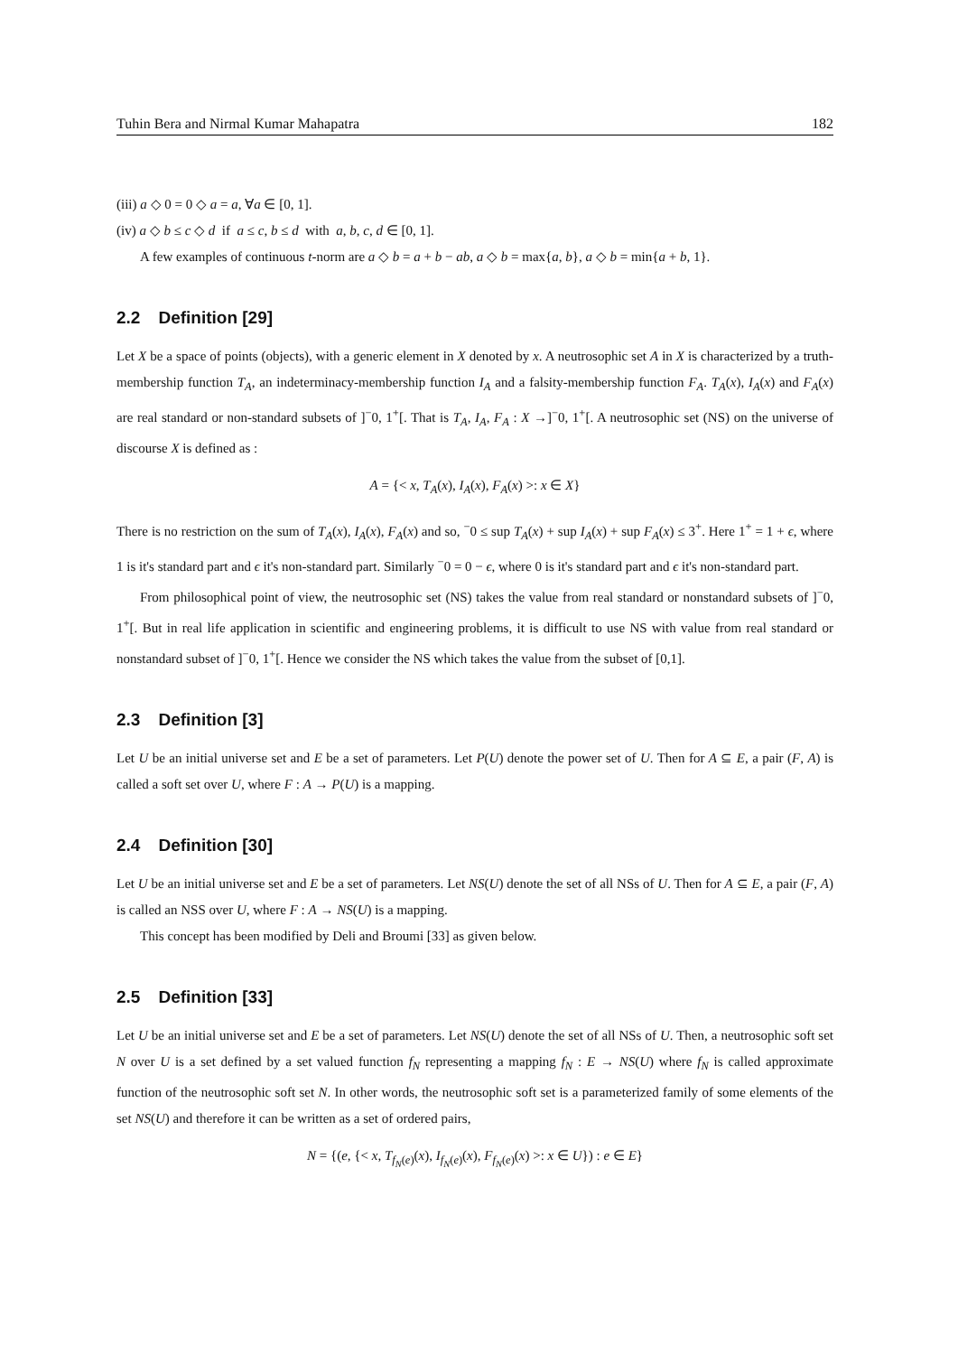Tuhin Bera and Nirmal Kumar Mahapatra 182
(iii) a ◇ 0 = 0 ◇ a = a, ∀a ∈ [0, 1].
(iv) a ◇ b ≤ c ◇ d if a ≤ c, b ≤ d with a, b, c, d ∈ [0, 1].
A few examples of continuous t-norm are a ◇ b = a + b − ab, a ◇ b = max{a, b}, a ◇ b = min{a + b, 1}.
2.2 Definition [29]
Let X be a space of points (objects), with a generic element in X denoted by x. A neutrosophic set A in X is characterized by a truth-membership function T<sub>A</sub>, an indeterminacy-membership function I<sub>A</sub> and a falsity-membership function F<sub>A</sub>. T<sub>A</sub>(x), I<sub>A</sub>(x) and F<sub>A</sub>(x) are real standard or non-standard subsets of ]<sup>−</sup>0, 1<sup>+</sup>[. That is T<sub>A</sub>, I<sub>A</sub>, F<sub>A</sub> : X →]<sup>−</sup>0, 1<sup>+</sup>[. A neutrosophic set (NS) on the universe of discourse X is defined as :
A = {< x, T<sub>A</sub>(x), I<sub>A</sub>(x), F<sub>A</sub>(x) >: x ∈ X}
There is no restriction on the sum of T<sub>A</sub>(x), I<sub>A</sub>(x), F<sub>A</sub>(x) and so, <sup>−</sup>0 ≤ sup T<sub>A</sub>(x) + sup I<sub>A</sub>(x) + sup F<sub>A</sub>(x) ≤ 3<sup>+</sup>. Here 1<sup>+</sup> = 1 + ϵ, where 1 is it's standard part and ϵ it's non-standard part. Similarly <sup>−</sup>0 = 0 − ϵ, where 0 is it's standard part and ϵ it's non-standard part.
From philosophical point of view, the neutrosophic set (NS) takes the value from real standard or nonstandard subsets of ]<sup>−</sup>0, 1<sup>+</sup>[. But in real life application in scientific and engineering problems, it is difficult to use NS with value from real standard or nonstandard subset of ]<sup>−</sup>0, 1<sup>+</sup>[. Hence we consider the NS which takes the value from the subset of [0,1].
2.3 Definition [3]
Let U be an initial universe set and E be a set of parameters. Let P(U) denote the power set of U. Then for A ⊆ E, a pair (F, A) is called a soft set over U, where F : A → P(U) is a mapping.
2.4 Definition [30]
Let U be an initial universe set and E be a set of parameters. Let NS(U) denote the set of all NSs of U. Then for A ⊆ E, a pair (F, A) is called an NSS over U, where F : A → NS(U) is a mapping.
This concept has been modified by Deli and Broumi [33] as given below.
2.5 Definition [33]
Let U be an initial universe set and E be a set of parameters. Let NS(U) denote the set of all NSs of U. Then, a neutrosophic soft set N over U is a set defined by a set valued function f<sub>N</sub> representing a mapping f<sub>N</sub> : E → NS(U) where f<sub>N</sub> is called approximate function of the neutrosophic soft set N. In other words, the neutrosophic soft set is a parameterized family of some elements of the set NS(U) and therefore it can be written as a set of ordered pairs,
N = {(e, {< x, T<sub>f<sub>N</sub>(e)</sub>(x), I<sub>f<sub>N</sub>(e)</sub>(x), F<sub>f<sub>N</sub>(e)</sub>(x) >: x ∈ U}) : e ∈ E}